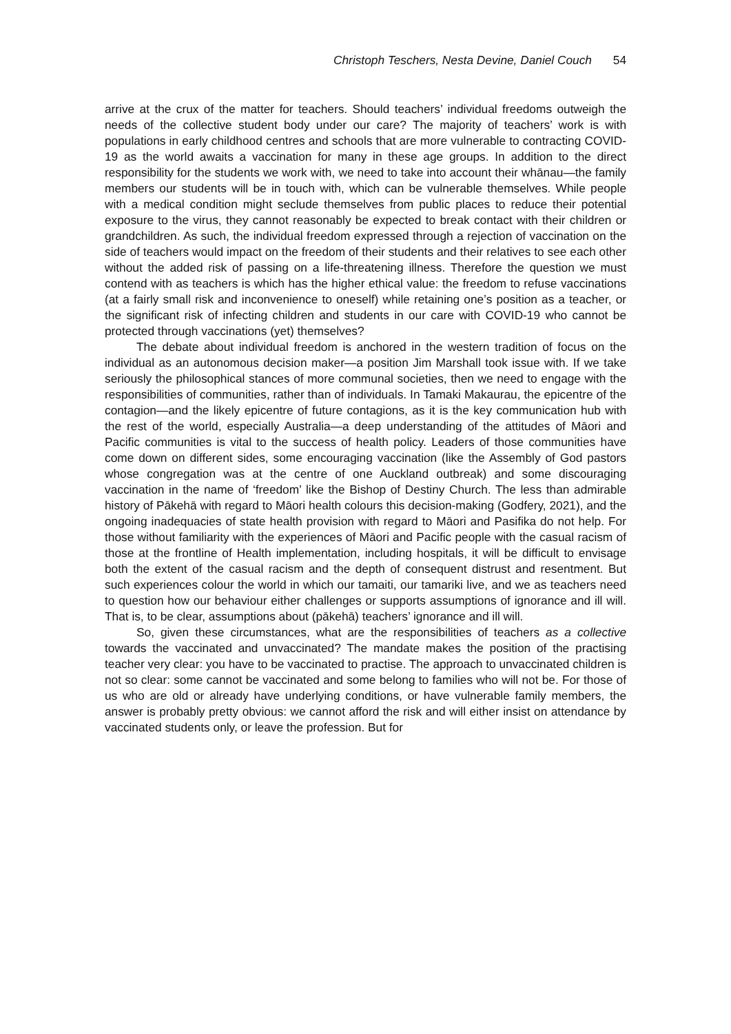Christoph Teschers, Nesta Devine, Daniel Couch 54
arrive at the crux of the matter for teachers. Should teachers’ individual freedoms outweigh the needs of the collective student body under our care? The majority of teachers’ work is with populations in early childhood centres and schools that are more vulnerable to contracting COVID-19 as the world awaits a vaccination for many in these age groups. In addition to the direct responsibility for the students we work with, we need to take into account their whānau—the family members our students will be in touch with, which can be vulnerable themselves. While people with a medical condition might seclude themselves from public places to reduce their potential exposure to the virus, they cannot reasonably be expected to break contact with their children or grandchildren. As such, the individual freedom expressed through a rejection of vaccination on the side of teachers would impact on the freedom of their students and their relatives to see each other without the added risk of passing on a life-threatening illness. Therefore the question we must contend with as teachers is which has the higher ethical value: the freedom to refuse vaccinations (at a fairly small risk and inconvenience to oneself) while retaining one’s position as a teacher, or the significant risk of infecting children and students in our care with COVID-19 who cannot be protected through vaccinations (yet) themselves?
The debate about individual freedom is anchored in the western tradition of focus on the individual as an autonomous decision maker—a position Jim Marshall took issue with. If we take seriously the philosophical stances of more communal societies, then we need to engage with the responsibilities of communities, rather than of individuals. In Tamaki Makaurau, the epicentre of the contagion—and the likely epicentre of future contagions, as it is the key communication hub with the rest of the world, especially Australia—a deep understanding of the attitudes of Māori and Pacific communities is vital to the success of health policy. Leaders of those communities have come down on different sides, some encouraging vaccination (like the Assembly of God pastors whose congregation was at the centre of one Auckland outbreak) and some discouraging vaccination in the name of ‘freedom’ like the Bishop of Destiny Church. The less than admirable history of Pākehā with regard to Māori health colours this decision-making (Godfery, 2021), and the ongoing inadequacies of state health provision with regard to Māori and Pasifika do not help. For those without familiarity with the experiences of Māori and Pacific people with the casual racism of those at the frontline of Health implementation, including hospitals, it will be difficult to envisage both the extent of the casual racism and the depth of consequent distrust and resentment. But such experiences colour the world in which our tamaiti, our tamariki live, and we as teachers need to question how our behaviour either challenges or supports assumptions of ignorance and ill will. That is, to be clear, assumptions about (pākehā) teachers’ ignorance and ill will.
So, given these circumstances, what are the responsibilities of teachers as a collective towards the vaccinated and unvaccinated? The mandate makes the position of the practising teacher very clear: you have to be vaccinated to practise. The approach to unvaccinated children is not so clear: some cannot be vaccinated and some belong to families who will not be. For those of us who are old or already have underlying conditions, or have vulnerable family members, the answer is probably pretty obvious: we cannot afford the risk and will either insist on attendance by vaccinated students only, or leave the profession. But for